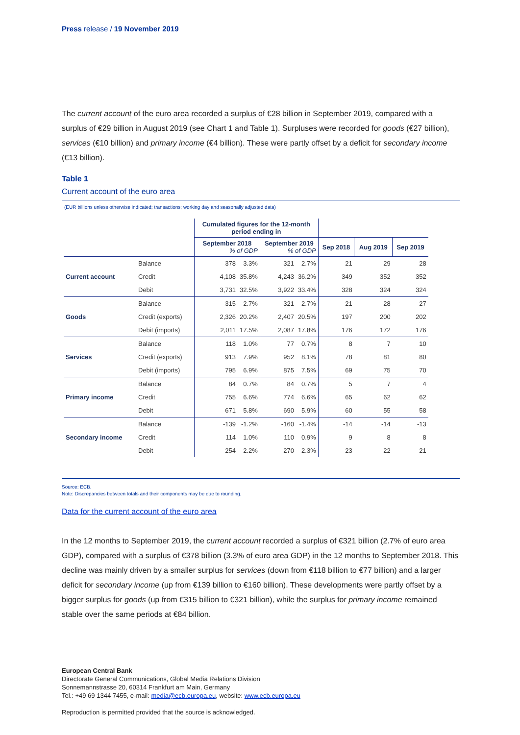Press release / 19 November 2019
The current account of the euro area recorded a surplus of €28 billion in September 2019, compared with a surplus of €29 billion in August 2019 (see Chart 1 and Table 1). Surpluses were recorded for goods (€27 billion), services (€10 billion) and primary income (€4 billion). These were partly offset by a deficit for secondary income (€13 billion).
Table 1
Current account of the euro area
(EUR billions unless otherwise indicated; transactions; working day and seasonally adjusted data)
| | | Cumulated figures for the 12-month period ending in | | | | | | |
| --- | --- | --- | --- | --- | --- | --- | --- | --- |
| | | September 2018 % of GDP | | September 2019 % of GDP | | Sep 2018 | Aug 2019 | Sep 2019 |
| Current account | Balance | 378 | 3.3% | 321 | 2.7% | 21 | 29 | 28 |
| | Credit | 4,108 | 35.8% | 4,243 | 36.2% | 349 | 352 | 352 |
| | Debit | 3,731 | 32.5% | 3,922 | 33.4% | 328 | 324 | 324 |
| Goods | Balance | 315 | 2.7% | 321 | 2.7% | 21 | 28 | 27 |
| | Credit (exports) | 2,326 | 20.2% | 2,407 | 20.5% | 197 | 200 | 202 |
| | Debit (imports) | 2,011 | 17.5% | 2,087 | 17.8% | 176 | 172 | 176 |
| Services | Balance | 118 | 1.0% | 77 | 0.7% | 8 | 7 | 10 |
| | Credit (exports) | 913 | 7.9% | 952 | 8.1% | 78 | 81 | 80 |
| | Debit (imports) | 795 | 6.9% | 875 | 7.5% | 69 | 75 | 70 |
| Primary income | Balance | 84 | 0.7% | 84 | 0.7% | 5 | 7 | 4 |
| | Credit | 755 | 6.6% | 774 | 6.6% | 65 | 62 | 62 |
| | Debit | 671 | 5.8% | 690 | 5.9% | 60 | 55 | 58 |
| Secondary income | Balance | -139 | -1.2% | -160 | -1.4% | -14 | -14 | -13 |
| | Credit | 114 | 1.0% | 110 | 0.9% | 9 | 8 | 8 |
| | Debit | 254 | 2.2% | 270 | 2.3% | 23 | 22 | 21 |
Source: ECB.
Note: Discrepancies between totals and their components may be due to rounding.
Data for the current account of the euro area
In the 12 months to September 2019, the current account recorded a surplus of €321 billion (2.7% of euro area GDP), compared with a surplus of €378 billion (3.3% of euro area GDP) in the 12 months to September 2018. This decline was mainly driven by a smaller surplus for services (down from €118 billion to €77 billion) and a larger deficit for secondary income (up from €139 billion to €160 billion). These developments were partly offset by a bigger surplus for goods (up from €315 billion to €321 billion), while the surplus for primary income remained stable over the same periods at €84 billion.
European Central Bank
Directorate General Communications, Global Media Relations Division
Sonnemannstrasse 20, 60314 Frankfurt am Main, Germany
Tel.: +49 69 1344 7455, e-mail: media@ecb.europa.eu, website: www.ecb.europa.eu
Reproduction is permitted provided that the source is acknowledged.